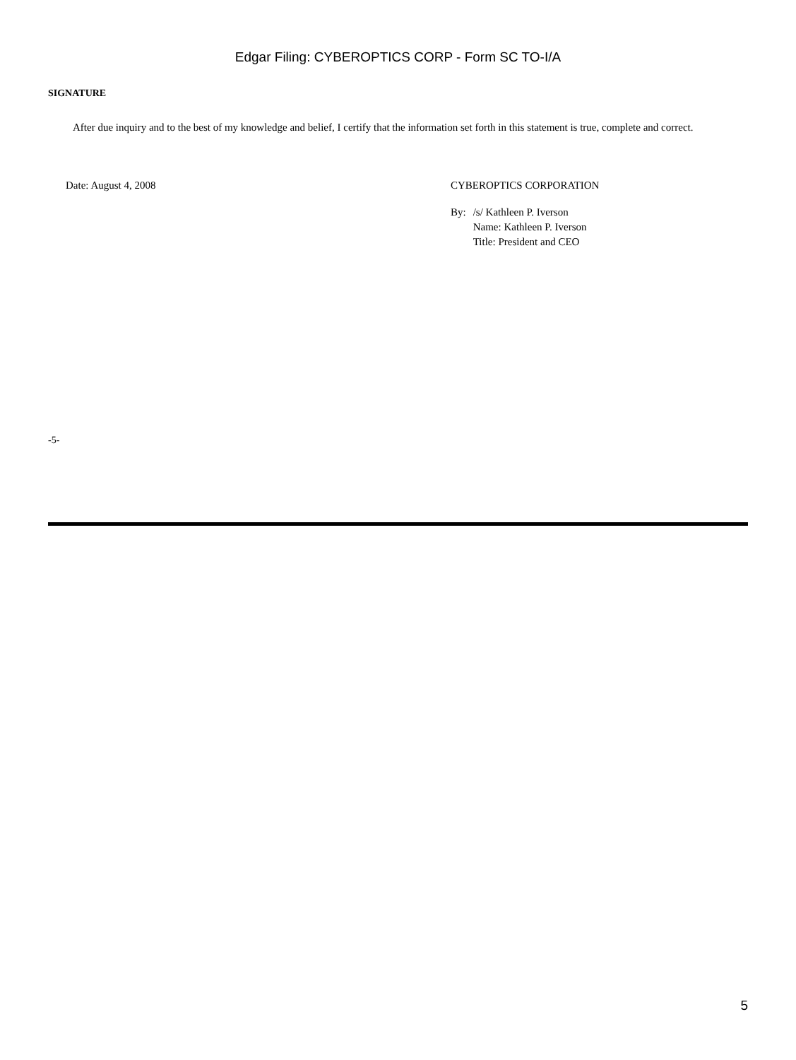Edgar Filing: CYBEROPTICS CORP - Form SC TO-I/A
SIGNATURE
After due inquiry and to the best of my knowledge and belief, I certify that the information set forth in this statement is true, complete and correct.
Date: August 4, 2008 CYBEROPTICS CORPORATION
| By: | /s/ Kathleen P. Iverson |
| | Name: Kathleen P. Iverson |
| | Title: President and CEO |
-5-
5